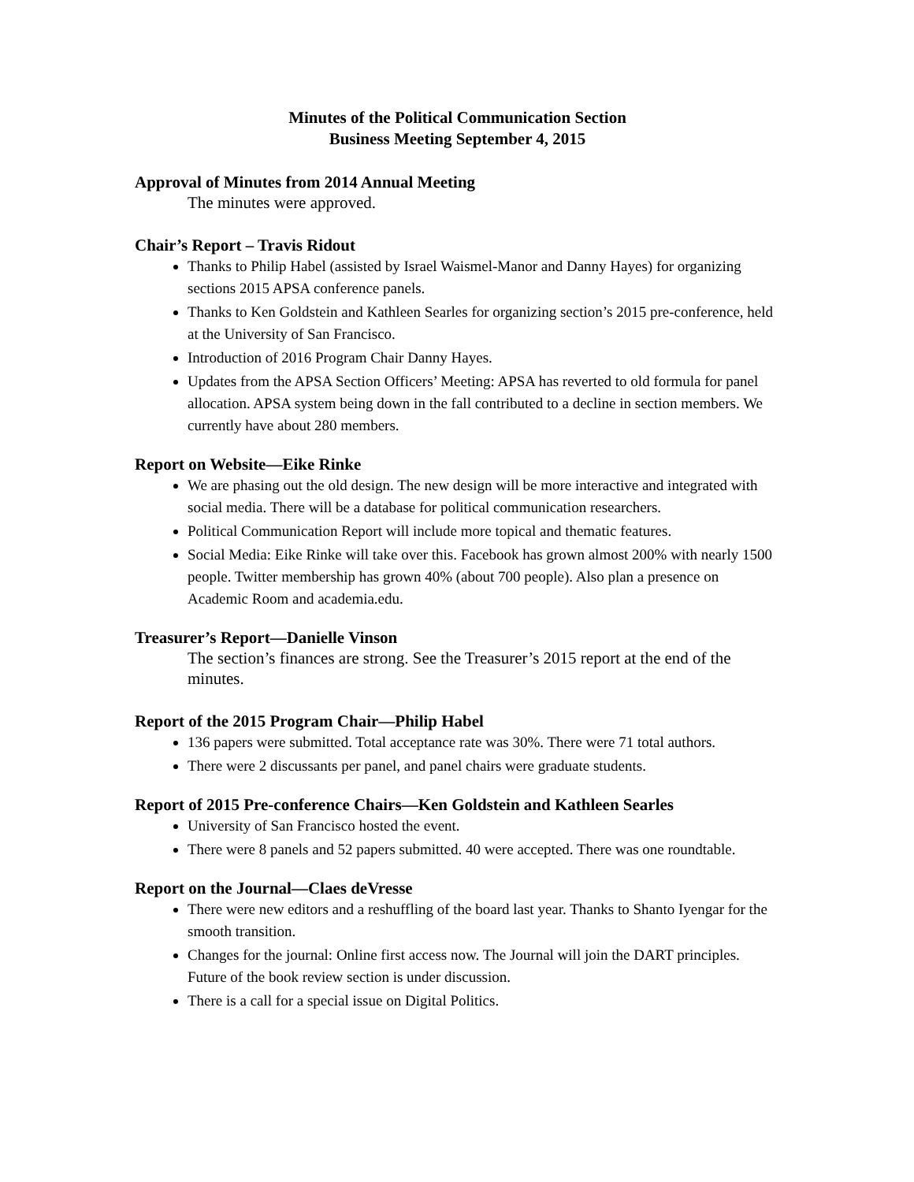Minutes of the Political Communication Section
Business Meeting September 4, 2015
Approval of Minutes from 2014 Annual Meeting
The minutes were approved.
Chair’s Report – Travis Ridout
Thanks to Philip Habel (assisted by Israel Waismel-Manor and Danny Hayes) for organizing sections 2015 APSA conference panels.
Thanks to Ken Goldstein and Kathleen Searles for organizing section’s 2015 pre-conference, held at the University of San Francisco.
Introduction of 2016 Program Chair Danny Hayes.
Updates from the APSA Section Officers’ Meeting: APSA has reverted to old formula for panel allocation. APSA system being down in the fall contributed to a decline in section members. We currently have about 280 members.
Report on Website—Eike Rinke
We are phasing out the old design. The new design will be more interactive and integrated with social media. There will be a database for political communication researchers.
Political Communication Report will include more topical and thematic features.
Social Media: Eike Rinke will take over this. Facebook has grown almost 200% with nearly 1500 people. Twitter membership has grown 40% (about 700 people). Also plan a presence on Academic Room and academia.edu.
Treasurer’s Report—Danielle Vinson
The section’s finances are strong. See the Treasurer’s 2015 report at the end of the minutes.
Report of the 2015 Program Chair—Philip Habel
136 papers were submitted. Total acceptance rate was 30%. There were 71 total authors.
There were 2 discussants per panel, and panel chairs were graduate students.
Report of 2015 Pre-conference Chairs—Ken Goldstein and Kathleen Searles
University of San Francisco hosted the event.
There were 8 panels and 52 papers submitted. 40 were accepted. There was one roundtable.
Report on the Journal—Claes deVresse
There were new editors and a reshuffling of the board last year. Thanks to Shanto Iyengar for the smooth transition.
Changes for the journal: Online first access now. The Journal will join the DART principles. Future of the book review section is under discussion.
There is a call for a special issue on Digital Politics.